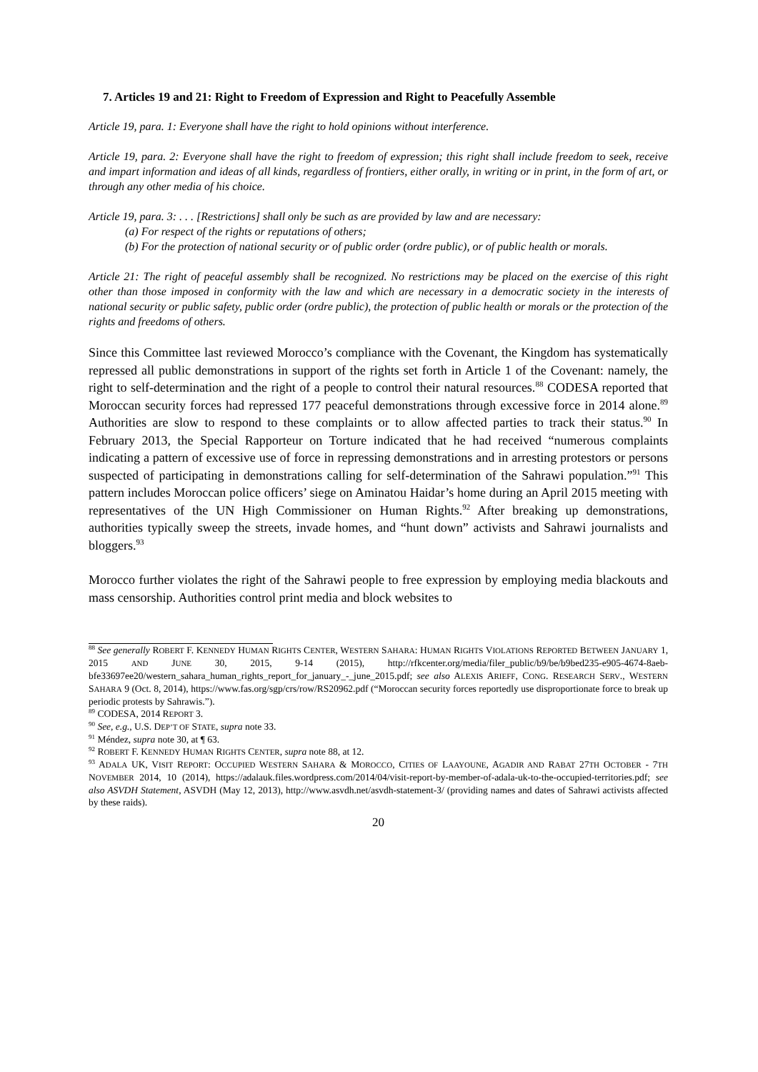7. Articles 19 and 21: Right to Freedom of Expression and Right to Peacefully Assemble
Article 19, para. 1: Everyone shall have the right to hold opinions without interference.
Article 19, para. 2: Everyone shall have the right to freedom of expression; this right shall include freedom to seek, receive and impart information and ideas of all kinds, regardless of frontiers, either orally, in writing or in print, in the form of art, or through any other media of his choice.
Article 19, para. 3: . . . [Restrictions] shall only be such as are provided by law and are necessary:
(a) For respect of the rights or reputations of others;
(b) For the protection of national security or of public order (ordre public), or of public health or morals.
Article 21: The right of peaceful assembly shall be recognized. No restrictions may be placed on the exercise of this right other than those imposed in conformity with the law and which are necessary in a democratic society in the interests of national security or public safety, public order (ordre public), the protection of public health or morals or the protection of the rights and freedoms of others.
Since this Committee last reviewed Morocco’s compliance with the Covenant, the Kingdom has systematically repressed all public demonstrations in support of the rights set forth in Article 1 of the Covenant: namely, the right to self-determination and the right of a people to control their natural resources.<sup>88</sup> CODESA reported that Moroccan security forces had repressed 177 peaceful demonstrations through excessive force in 2014 alone.<sup>89</sup> Authorities are slow to respond to these complaints or to allow affected parties to track their status.<sup>90</sup> In February 2013, the Special Rapporteur on Torture indicated that he had received “numerous complaints indicating a pattern of excessive use of force in repressing demonstrations and in arresting protestors or persons suspected of participating in demonstrations calling for self-determination of the Sahrawi population.”<sup>91</sup> This pattern includes Moroccan police officers’ siege on Aminatou Haidar’s home during an April 2015 meeting with representatives of the UN High Commissioner on Human Rights.<sup>92</sup> After breaking up demonstrations, authorities typically sweep the streets, invade homes, and “hunt down” activists and Sahrawi journalists and bloggers.<sup>93</sup>
Morocco further violates the right of the Sahrawi people to free expression by employing media blackouts and mass censorship. Authorities control print media and block websites to
<sup>88</sup> See generally ROBERT F. KENNEDY HUMAN RIGHTS CENTER, WESTERN SAHARA: HUMAN RIGHTS VIOLATIONS REPORTED BETWEEN JANUARY 1, 2015 AND JUNE 30, 2015, 9-14 (2015), http://rfkcenter.org/media/filer_public/b9/be/b9bed235-e905-4674-8aeb-bfe33697ee20/western_sahara_human_rights_report_for_january_-_june_2015.pdf; see also ALEXIS ARIEFF, CONG. RESEARCH SERV., WESTERN SAHARA 9 (Oct. 8, 2014), https://www.fas.org/sgp/crs/row/RS20962.pdf (“Moroccan security forces reportedly use disproportionate force to break up periodic protests by Sahrawis.”).
<sup>89</sup> CODESA, 2014 REPORT 3.
<sup>90</sup> See, e.g., U.S. DEP’T OF STATE, supra note 33.
<sup>91</sup> Méndez, supra note 30, at ¶ 63.
<sup>92</sup> ROBERT F. KENNEDY HUMAN RIGHTS CENTER, supra note 88, at 12.
<sup>93</sup> ADALA UK, VISIT REPORT: OCCUPIED WESTERN SAHARA & MOROCCO, CITIES OF LAAYOUNE, AGADIR AND RABAT 27TH OCTOBER - 7TH NOVEMBER 2014, 10 (2014), https://adalauk.files.wordpress.com/2014/04/visit-report-by-member-of-adala-uk-to-the-occupied-territories.pdf; see also ASVDH Statement, ASVDH (May 12, 2013), http://www.asvdh.net/asvdh-statement-3/ (providing names and dates of Sahrawi activists affected by these raids).
20